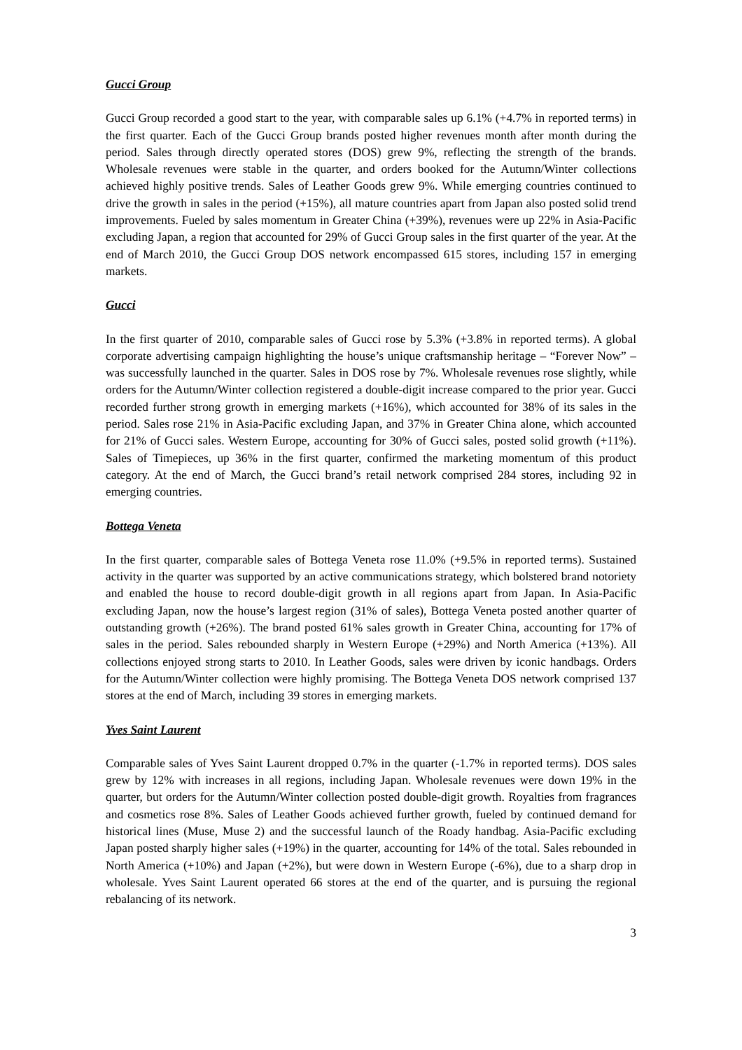Gucci Group
Gucci Group recorded a good start to the year, with comparable sales up 6.1% (+4.7% in reported terms) in the first quarter. Each of the Gucci Group brands posted higher revenues month after month during the period. Sales through directly operated stores (DOS) grew 9%, reflecting the strength of the brands. Wholesale revenues were stable in the quarter, and orders booked for the Autumn/Winter collections achieved highly positive trends. Sales of Leather Goods grew 9%. While emerging countries continued to drive the growth in sales in the period (+15%), all mature countries apart from Japan also posted solid trend improvements. Fueled by sales momentum in Greater China (+39%), revenues were up 22% in Asia-Pacific excluding Japan, a region that accounted for 29% of Gucci Group sales in the first quarter of the year. At the end of March 2010, the Gucci Group DOS network encompassed 615 stores, including 157 in emerging markets.
Gucci
In the first quarter of 2010, comparable sales of Gucci rose by 5.3% (+3.8% in reported terms). A global corporate advertising campaign highlighting the house’s unique craftsmanship heritage – “Forever Now” – was successfully launched in the quarter. Sales in DOS rose by 7%. Wholesale revenues rose slightly, while orders for the Autumn/Winter collection registered a double-digit increase compared to the prior year. Gucci recorded further strong growth in emerging markets (+16%), which accounted for 38% of its sales in the period. Sales rose 21% in Asia-Pacific excluding Japan, and 37% in Greater China alone, which accounted for 21% of Gucci sales. Western Europe, accounting for 30% of Gucci sales, posted solid growth (+11%). Sales of Timepieces, up 36% in the first quarter, confirmed the marketing momentum of this product category. At the end of March, the Gucci brand’s retail network comprised 284 stores, including 92 in emerging countries.
Bottega Veneta
In the first quarter, comparable sales of Bottega Veneta rose 11.0% (+9.5% in reported terms). Sustained activity in the quarter was supported by an active communications strategy, which bolstered brand notoriety and enabled the house to record double-digit growth in all regions apart from Japan. In Asia-Pacific excluding Japan, now the house’s largest region (31% of sales), Bottega Veneta posted another quarter of outstanding growth (+26%). The brand posted 61% sales growth in Greater China, accounting for 17% of sales in the period. Sales rebounded sharply in Western Europe (+29%) and North America (+13%). All collections enjoyed strong starts to 2010. In Leather Goods, sales were driven by iconic handbags. Orders for the Autumn/Winter collection were highly promising. The Bottega Veneta DOS network comprised 137 stores at the end of March, including 39 stores in emerging markets.
Yves Saint Laurent
Comparable sales of Yves Saint Laurent dropped 0.7% in the quarter (-1.7% in reported terms). DOS sales grew by 12% with increases in all regions, including Japan. Wholesale revenues were down 19% in the quarter, but orders for the Autumn/Winter collection posted double-digit growth. Royalties from fragrances and cosmetics rose 8%. Sales of Leather Goods achieved further growth, fueled by continued demand for historical lines (Muse, Muse 2) and the successful launch of the Roady handbag. Asia-Pacific excluding Japan posted sharply higher sales (+19%) in the quarter, accounting for 14% of the total. Sales rebounded in North America (+10%) and Japan (+2%), but were down in Western Europe (-6%), due to a sharp drop in wholesale. Yves Saint Laurent operated 66 stores at the end of the quarter, and is pursuing the regional rebalancing of its network.
3